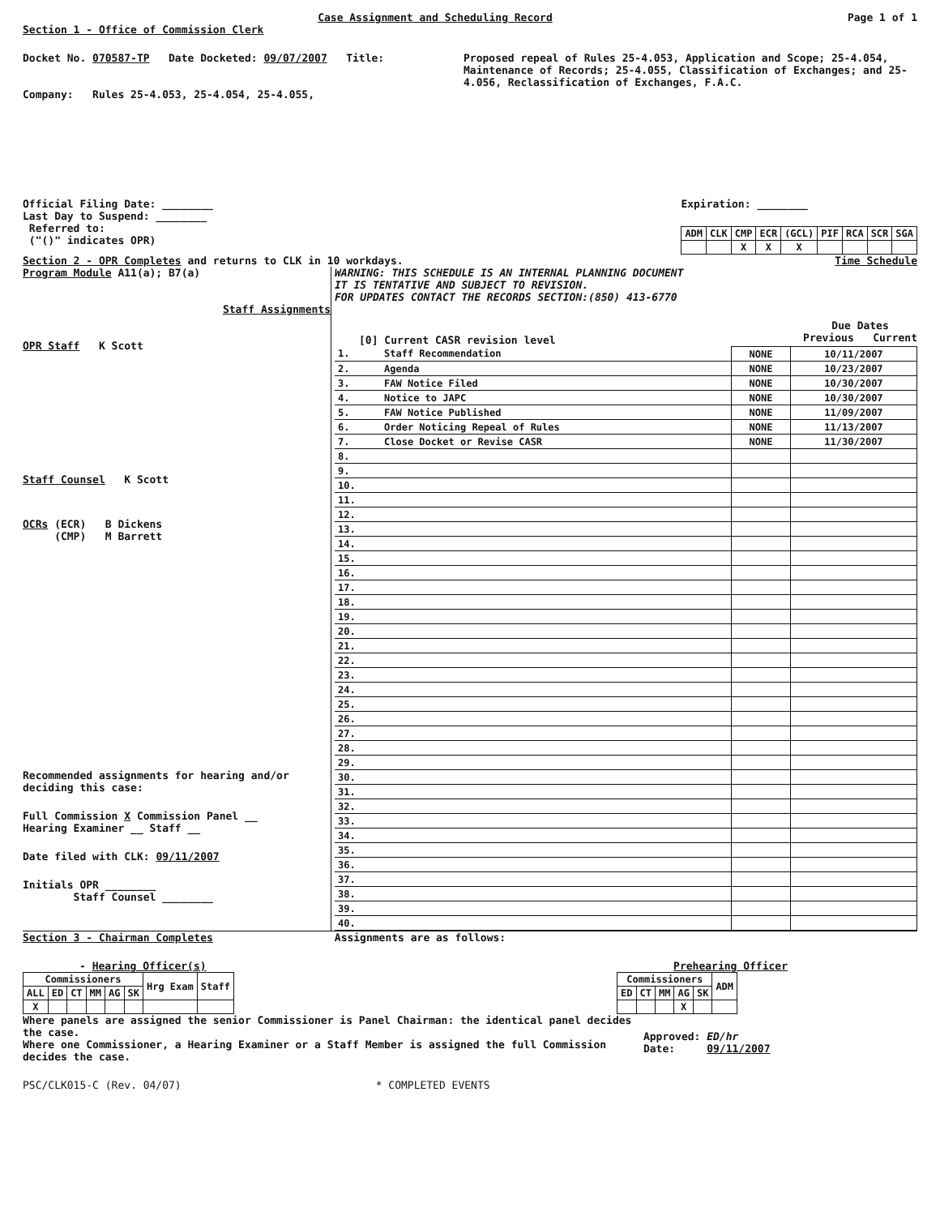Case Assignment and Scheduling Record Page 1 of 1
Section 1 - Office of Commission Clerk
Docket No. 070587-TP Date Docketed: 09/07/2007 Title:
Proposed repeal of Rules 25-4.053, Application and Scope; 25-4.054, Maintenance of Records; 25-4.055, Classification of Exchanges; and 25-4.056, Reclassification of Exchanges, F.A.C.
Company: Rules 25-4.053, 25-4.054, 25-4.055,
Official Filing Date: ________
Last Day to Suspend: ________
Referred to:
("()" indicates OPR)
Expiration: ________
| ADM | CLK | CMP | ECR | (GCL) | PIF | RCA | SCR | SGA |
| --- | --- | --- | --- | --- | --- | --- | --- | --- |
| | | X | X | X | | | | |
Section 2 - OPR Completes and returns to CLK in 10 workdays. Time Schedule
Program Module A11(a); B7(a)
Staff Assignments
OPR Staff K Scott
Staff Counsel K Scott
OCRs (ECR) B Dickens
(CMP) M Barrett
Recommended assignments for hearing and/or deciding this case:
Full Commission X Commission Panel __
Hearing Examiner __ Staff __
Date filed with CLK: 09/11/2007
Initials OPR ________
Staff Counsel ________
WARNING: THIS SCHEDULE IS AN INTERNAL PLANNING DOCUMENT
IT IS TENTATIVE AND SUBJECT TO REVISION.
FOR UPDATES CONTACT THE RECORDS SECTION:(850) 413-6770
[0] Current CASR revision level Due Dates
Previous Current
| 1. | Staff Recommendation | NONE | 10/11/2007 |
| 2. | Agenda | NONE | 10/23/2007 |
| 3. | FAW Notice Filed | NONE | 10/30/2007 |
| 4. | Notice to JAPC | NONE | 10/30/2007 |
| 5. | FAW Notice Published | NONE | 11/09/2007 |
| 6. | Order Noticing Repeal of Rules | NONE | 11/13/2007 |
| 7. | Close Docket or Revise CASR | NONE | 11/30/2007 |
| 8. | | | |
| 9. | | | |
| 10. | | | |
| 11. | | | |
| 12. | | | |
| 13. | | | |
| 14. | | | |
| 15. | | | |
| 16. | | | |
| 17. | | | |
| 18. | | | |
| 19. | | | |
| 20. | | | |
| 21. | | | |
| 22. | | | |
| 23. | | | |
| 24. | | | |
| 25. | | | |
| 26. | | | |
| 27. | | | |
| 28. | | | |
| 29. | | | |
| 30. | | | |
| 31. | | | |
| 32. | | | |
| 33. | | | |
| 34. | | | |
| 35. | | | |
| 36. | | | |
| 37. | | | |
| 38. | | | |
| 39. | | | |
| 40. | | | |
Section 3 - Chairman Completes Assignments are as follows:
- Hearing Officer(s)
| Commissioners | | | | | | Hrg Exam | Staff |
| --- | --- | --- | --- | --- | --- | --- | --- |
| ALL | ED | CT | MM | AG | SK | | |
| X | | | | | | | |
Prehearing Officer
| Commissioners | | | | | ADM |
| --- | --- | --- | --- | --- | --- |
| ED | CT | MM | AG | SK | |
| | | | X | | |
Where panels are assigned the senior Commissioner is Panel Chairman: the identical panel decides the case.
Where one Commissioner, a Hearing Examiner or a Staff Member is assigned the full Commission decides the case.
Approved: ED/hr
Date: 09/11/2007
PSC/CLK015-C (Rev. 04/07) * COMPLETED EVENTS